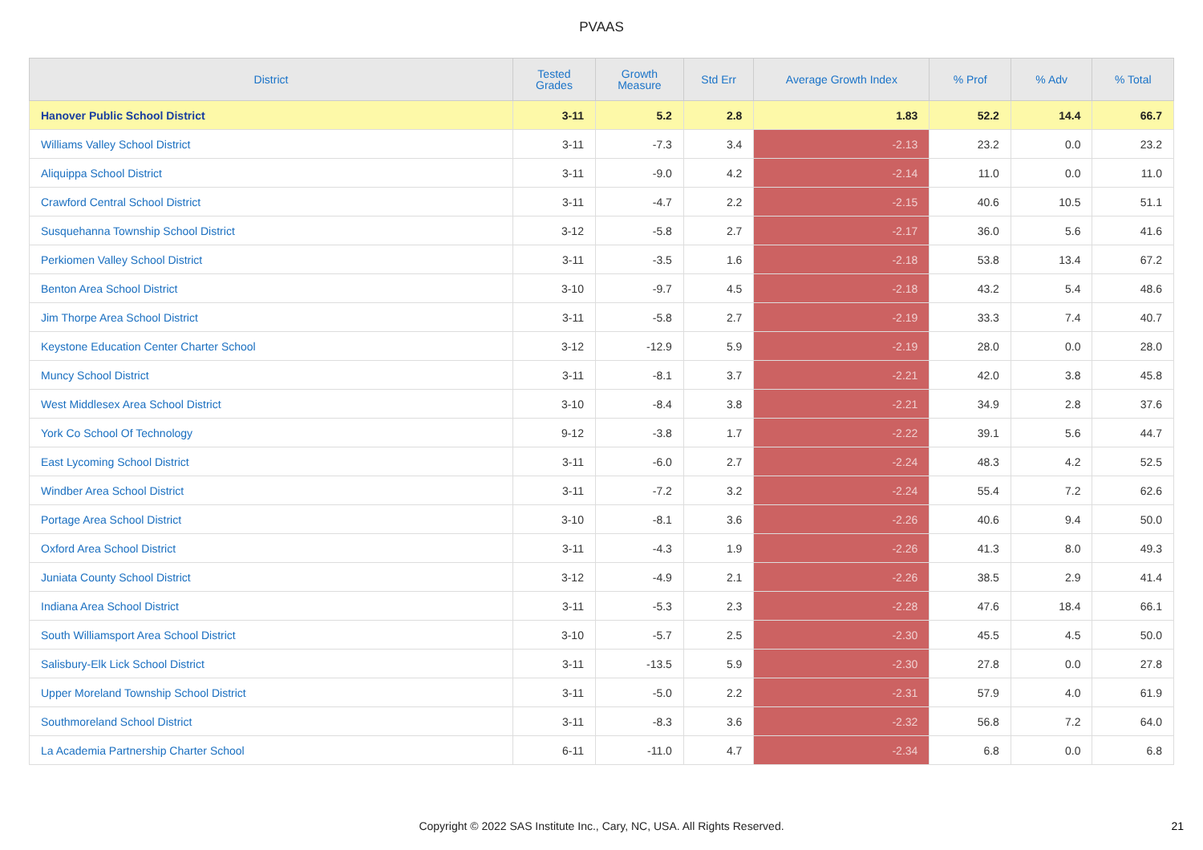PVAAS
| District | Tested Grades | Growth Measure | Std Err | Average Growth Index | % Prof | % Adv | % Total |
| --- | --- | --- | --- | --- | --- | --- | --- |
| Hanover Public School District | 3-11 | 5.2 | 2.8 | 1.83 | 52.2 | 14.4 | 66.7 |
| Williams Valley School District | 3-11 | -7.3 | 3.4 | -2.13 | 23.2 | 0.0 | 23.2 |
| Aliquippa School District | 3-11 | -9.0 | 4.2 | -2.14 | 11.0 | 0.0 | 11.0 |
| Crawford Central School District | 3-11 | -4.7 | 2.2 | -2.15 | 40.6 | 10.5 | 51.1 |
| Susquehanna Township School District | 3-12 | -5.8 | 2.7 | -2.17 | 36.0 | 5.6 | 41.6 |
| Perkiomen Valley School District | 3-11 | -3.5 | 1.6 | -2.18 | 53.8 | 13.4 | 67.2 |
| Benton Area School District | 3-10 | -9.7 | 4.5 | -2.18 | 43.2 | 5.4 | 48.6 |
| Jim Thorpe Area School District | 3-11 | -5.8 | 2.7 | -2.19 | 33.3 | 7.4 | 40.7 |
| Keystone Education Center Charter School | 3-12 | -12.9 | 5.9 | -2.19 | 28.0 | 0.0 | 28.0 |
| Muncy School District | 3-11 | -8.1 | 3.7 | -2.21 | 42.0 | 3.8 | 45.8 |
| West Middlesex Area School District | 3-10 | -8.4 | 3.8 | -2.21 | 34.9 | 2.8 | 37.6 |
| York Co School Of Technology | 9-12 | -3.8 | 1.7 | -2.22 | 39.1 | 5.6 | 44.7 |
| East Lycoming School District | 3-11 | -6.0 | 2.7 | -2.24 | 48.3 | 4.2 | 52.5 |
| Windber Area School District | 3-11 | -7.2 | 3.2 | -2.24 | 55.4 | 7.2 | 62.6 |
| Portage Area School District | 3-10 | -8.1 | 3.6 | -2.26 | 40.6 | 9.4 | 50.0 |
| Oxford Area School District | 3-11 | -4.3 | 1.9 | -2.26 | 41.3 | 8.0 | 49.3 |
| Juniata County School District | 3-12 | -4.9 | 2.1 | -2.26 | 38.5 | 2.9 | 41.4 |
| Indiana Area School District | 3-11 | -5.3 | 2.3 | -2.28 | 47.6 | 18.4 | 66.1 |
| South Williamsport Area School District | 3-10 | -5.7 | 2.5 | -2.30 | 45.5 | 4.5 | 50.0 |
| Salisbury-Elk Lick School District | 3-11 | -13.5 | 5.9 | -2.30 | 27.8 | 0.0 | 27.8 |
| Upper Moreland Township School District | 3-11 | -5.0 | 2.2 | -2.31 | 57.9 | 4.0 | 61.9 |
| Southmoreland School District | 3-11 | -8.3 | 3.6 | -2.32 | 56.8 | 7.2 | 64.0 |
| La Academia Partnership Charter School | 6-11 | -11.0 | 4.7 | -2.34 | 6.8 | 0.0 | 6.8 |
Copyright © 2022 SAS Institute Inc., Cary, NC, USA. All Rights Reserved. 21